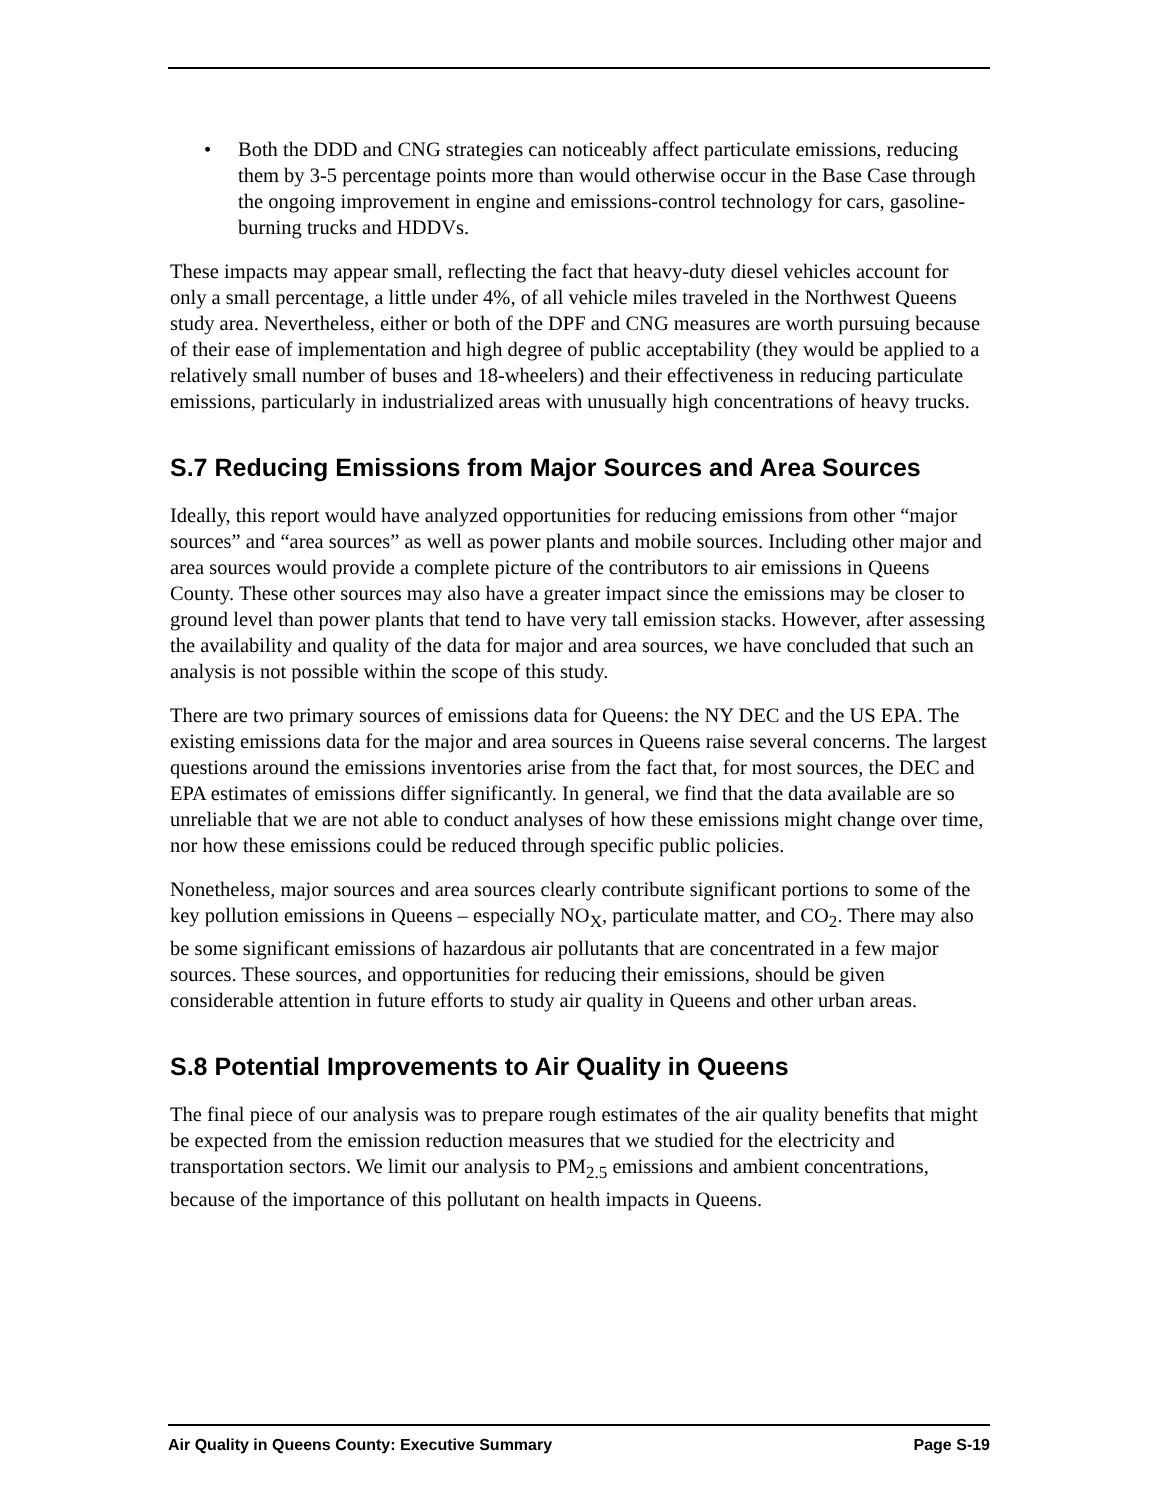• Both the DDD and CNG strategies can noticeably affect particulate emissions, reducing them by 3-5 percentage points more than would otherwise occur in the Base Case through the ongoing improvement in engine and emissions-control technology for cars, gasoline-burning trucks and HDDVs.
These impacts may appear small, reflecting the fact that heavy-duty diesel vehicles account for only a small percentage, a little under 4%, of all vehicle miles traveled in the Northwest Queens study area. Nevertheless, either or both of the DPF and CNG measures are worth pursuing because of their ease of implementation and high degree of public acceptability (they would be applied to a relatively small number of buses and 18-wheelers) and their effectiveness in reducing particulate emissions, particularly in industrialized areas with unusually high concentrations of heavy trucks.
S.7 Reducing Emissions from Major Sources and Area Sources
Ideally, this report would have analyzed opportunities for reducing emissions from other “major sources” and “area sources” as well as power plants and mobile sources. Including other major and area sources would provide a complete picture of the contributors to air emissions in Queens County. These other sources may also have a greater impact since the emissions may be closer to ground level than power plants that tend to have very tall emission stacks. However, after assessing the availability and quality of the data for major and area sources, we have concluded that such an analysis is not possible within the scope of this study.
There are two primary sources of emissions data for Queens: the NY DEC and the US EPA. The existing emissions data for the major and area sources in Queens raise several concerns. The largest questions around the emissions inventories arise from the fact that, for most sources, the DEC and EPA estimates of emissions differ significantly. In general, we find that the data available are so unreliable that we are not able to conduct analyses of how these emissions might change over time, nor how these emissions could be reduced through specific public policies.
Nonetheless, major sources and area sources clearly contribute significant portions to some of the key pollution emissions in Queens – especially NO<sub>X</sub>, particulate matter, and CO<sub>2</sub>. There may also be some significant emissions of hazardous air pollutants that are concentrated in a few major sources. These sources, and opportunities for reducing their emissions, should be given considerable attention in future efforts to study air quality in Queens and other urban areas.
S.8 Potential Improvements to Air Quality in Queens
The final piece of our analysis was to prepare rough estimates of the air quality benefits that might be expected from the emission reduction measures that we studied for the electricity and transportation sectors. We limit our analysis to PM<sub>2.5</sub> emissions and ambient concentrations, because of the importance of this pollutant on health impacts in Queens.
Air Quality in Queens County: Executive Summary Page S-19